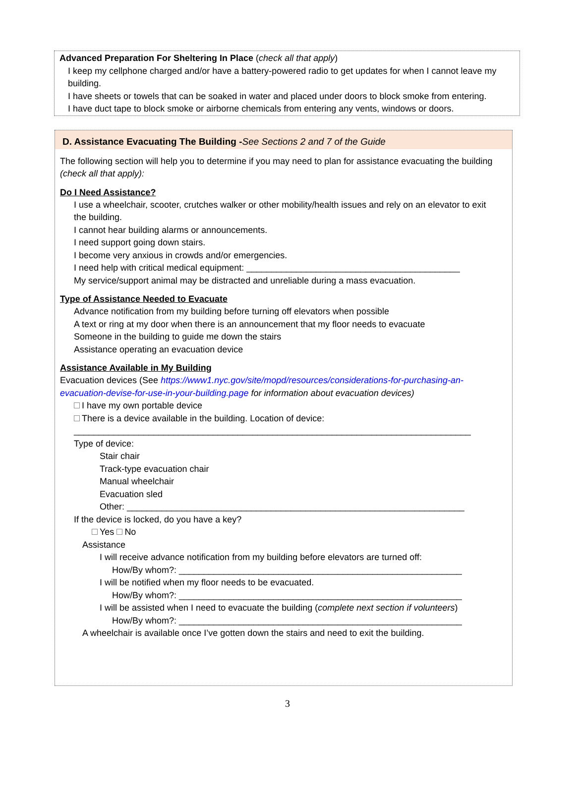Advanced Preparation For Sheltering In Place (check all that apply)
I keep my cellphone charged and/or have a battery-powered radio to get updates for when I cannot leave my building.
I have sheets or towels that can be soaked in water and placed under doors to block smoke from entering.
I have duct tape to block smoke or airborne chemicals from entering any vents, windows or doors.
D. Assistance Evacuating The Building -See Sections 2 and 7 of the Guide
The following section will help you to determine if you may need to plan for assistance evacuating the building (check all that apply):
Do I Need Assistance?
I use a wheelchair, scooter, crutches walker or other mobility/health issues and rely on an elevator to exit the building.
I cannot hear building alarms or announcements.
I need support going down stairs.
I become very anxious in crowds and/or emergencies.
I need help with critical medical equipment: ___________________________________________
My service/support animal may be distracted and unreliable during a mass evacuation.
Type of Assistance Needed to Evacuate
Advance notification from my building before turning off elevators when possible
A text or ring at my door when there is an announcement that my floor needs to evacuate
Someone in the building to guide me down the stairs
Assistance operating an evacuation device
Assistance Available in My Building
Evacuation devices (See https://www1.nyc.gov/site/mopd/resources/considerations-for-purchasing-an-evacuation-devise-for-use-in-your-building.page for information about evacuation devices)
I have my own portable device
There is a device available in the building. Location of device:
________________________________________________________________________________
Type of device:
Stair chair
Track-type evacuation chair
Manual wheelchair
Evacuation sled
Other: ____________________________________________________________________
If the device is locked, do you have a key?
Yes No
Assistance
I will receive advance notification from my building before elevators are turned off:
How/By whom?: _________________________________________________________
I will be notified when my floor needs to be evacuated.
How/By whom?: _________________________________________________________
I will be assisted when I need to evacuate the building (complete next section if volunteers)
How/By whom?: _________________________________________________________
A wheelchair is available once I’ve gotten down the stairs and need to exit the building.
3